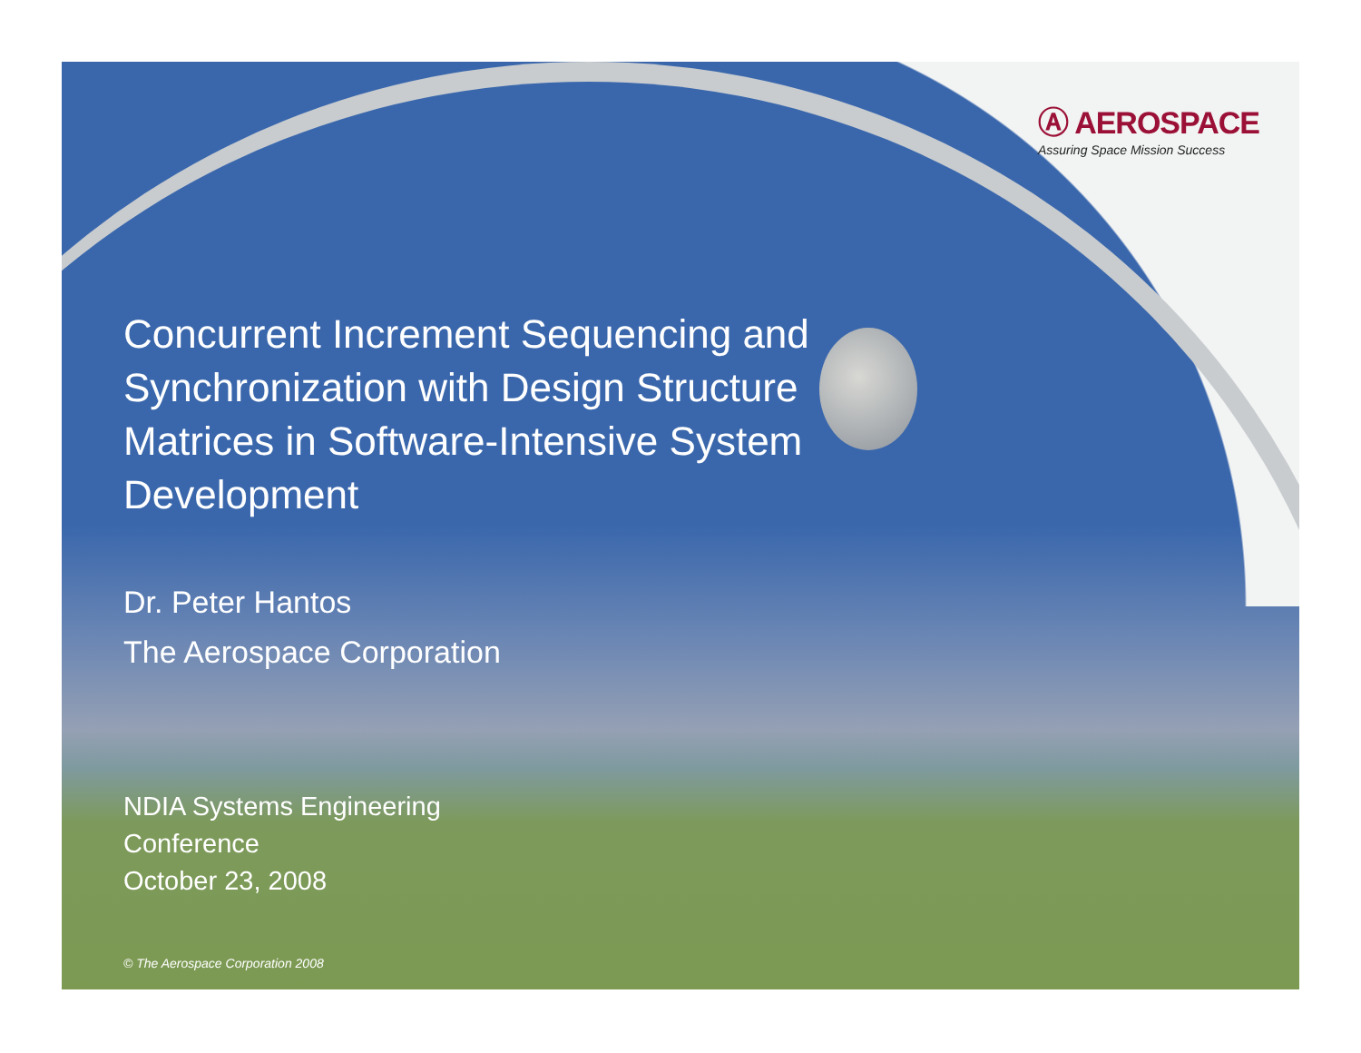Ⓐ AEROSPACE
Assuring Space Mission Success
Concurrent Increment Sequencing and Synchronization with Design Structure Matrices in Software-Intensive System Development
Dr. Peter Hantos
The Aerospace Corporation
NDIA Systems Engineering
Conference
October 23, 2008
© The Aerospace Corporation 2008